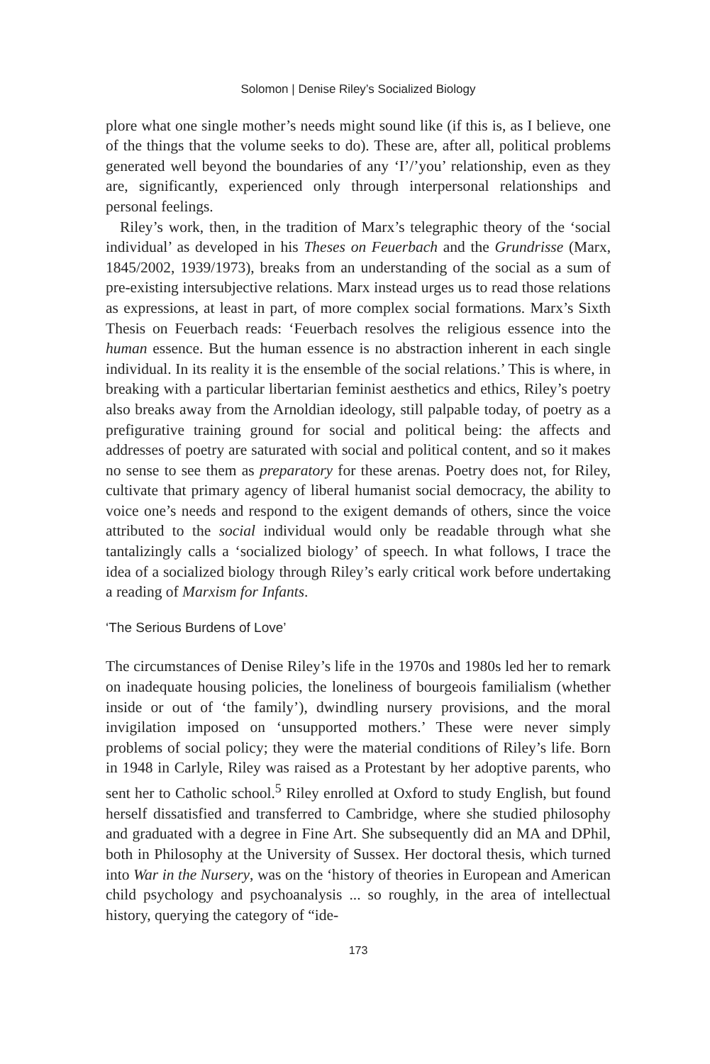Solomon | Denise Riley’s Socialized Biology
plore what one single mother’s needs might sound like (if this is, as I believe, one of the things that the volume seeks to do). These are, after all, political problems generated well beyond the boundaries of any ‘I’/’you’ relationship, even as they are, significantly, experienced only through interpersonal relationships and personal feelings.
Riley’s work, then, in the tradition of Marx’s telegraphic theory of the ‘social individual’ as developed in his Theses on Feuerbach and the Grundrisse (Marx, 1845/2002, 1939/1973), breaks from an understanding of the social as a sum of pre-existing intersubjective relations. Marx instead urges us to read those relations as expressions, at least in part, of more complex social formations. Marx’s Sixth Thesis on Feuerbach reads: ‘Feuerbach resolves the religious essence into the human essence. But the human essence is no abstraction inherent in each single individual. In its reality it is the ensemble of the social relations.’ This is where, in breaking with a particular libertarian feminist aesthetics and ethics, Riley’s poetry also breaks away from the Arnoldian ideology, still palpable today, of poetry as a prefigurative training ground for social and political being: the affects and addresses of poetry are saturated with social and political content, and so it makes no sense to see them as preparatory for these arenas. Poetry does not, for Riley, cultivate that primary agency of liberal humanist social democracy, the ability to voice one’s needs and respond to the exigent demands of others, since the voice attributed to the social individual would only be readable through what she tantalizingly calls a ‘socialized biology’ of speech. In what follows, I trace the idea of a socialized biology through Riley’s early critical work before undertaking a reading of Marxism for Infants.
‘The Serious Burdens of Love’
The circumstances of Denise Riley’s life in the 1970s and 1980s led her to remark on inadequate housing policies, the loneliness of bourgeois familialism (whether inside or out of ‘the family’), dwindling nursery provisions, and the moral invigilation imposed on ‘unsupported mothers.’ These were never simply problems of social policy; they were the material conditions of Riley’s life. Born in 1948 in Carlyle, Riley was raised as a Protestant by her adoptive parents, who sent her to Catholic school.<sup>5</sup> Riley enrolled at Oxford to study English, but found herself dissatisfied and transferred to Cambridge, where she studied philosophy and graduated with a degree in Fine Art. She subsequently did an MA and DPhil, both in Philosophy at the University of Sussex. Her doctoral thesis, which turned into War in the Nursery, was on the ‘history of theories in European and American child psychology and psychoanalysis ... so roughly, in the area of intellectual history, querying the category of “ide-
173